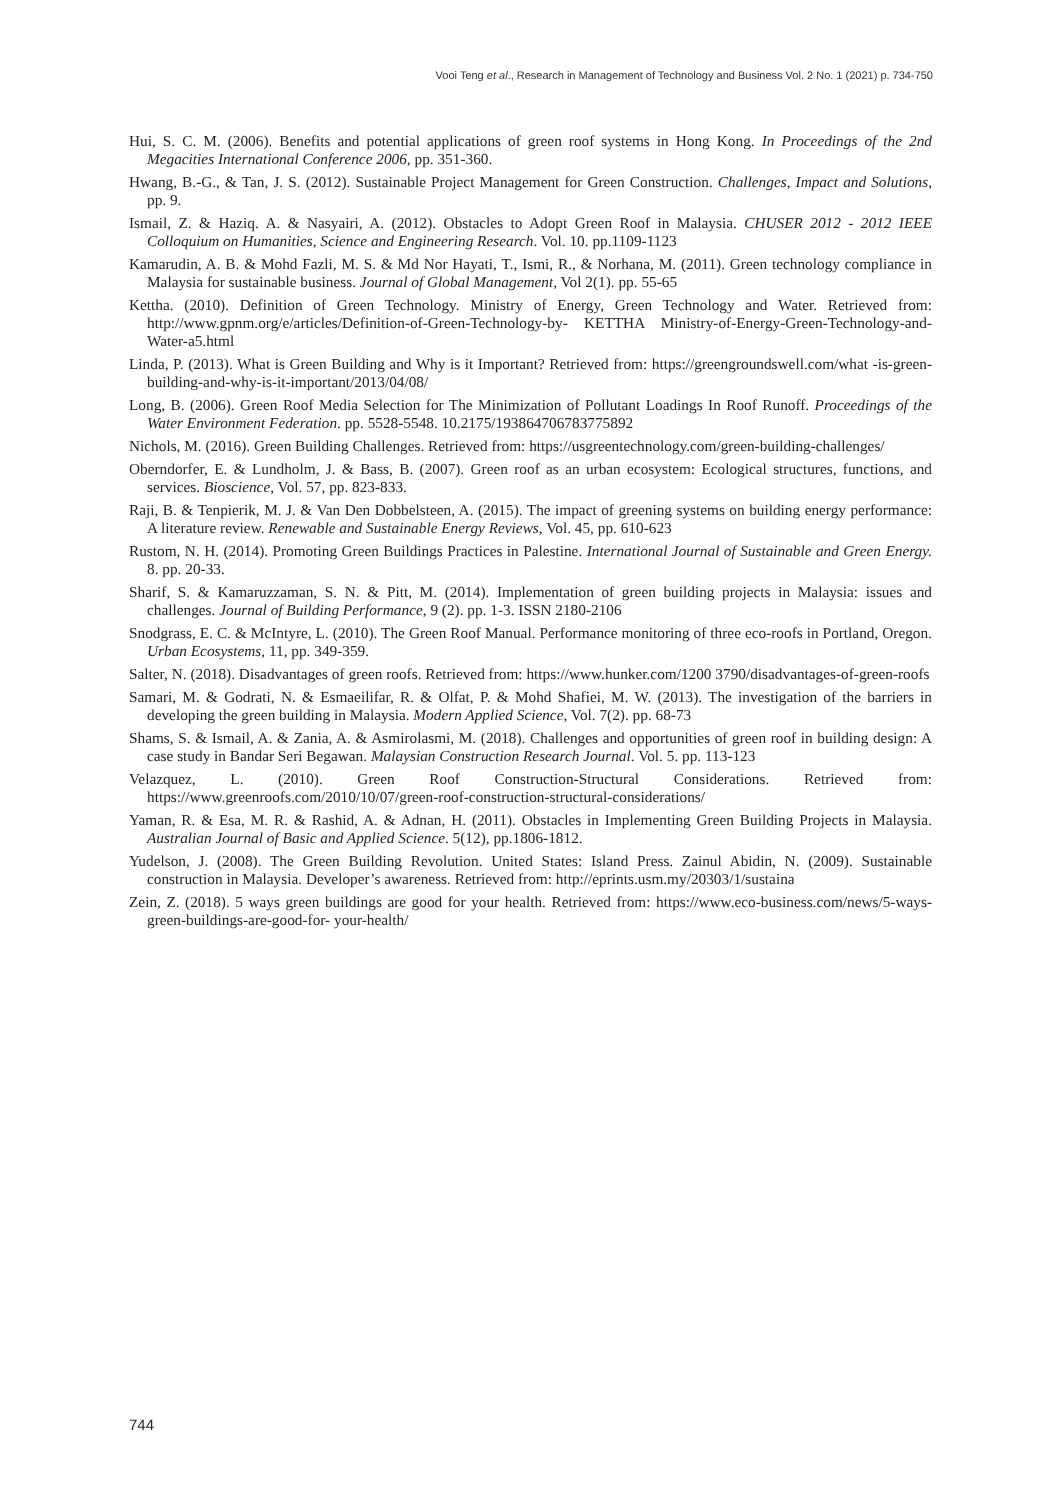Vooi Teng et al., Research in Management of Technology and Business Vol. 2 No. 1 (2021) p. 734-750
Hui, S. C. M. (2006). Benefits and potential applications of green roof systems in Hong Kong. In Proceedings of the 2nd Megacities International Conference 2006, pp. 351-360.
Hwang, B.-G., & Tan, J. S. (2012). Sustainable Project Management for Green Construction. Challenges, Impact and Solutions, pp. 9.
Ismail, Z. & Haziq. A. & Nasyairi, A. (2012). Obstacles to Adopt Green Roof in Malaysia. CHUSER 2012 - 2012 IEEE Colloquium on Humanities, Science and Engineering Research. Vol. 10. pp.1109-1123
Kamarudin, A. B. & Mohd Fazli, M. S. & Md Nor Hayati, T., Ismi, R., & Norhana, M. (2011). Green technology compliance in Malaysia for sustainable business. Journal of Global Management, Vol 2(1). pp. 55-65
Kettha. (2010). Definition of Green Technology. Ministry of Energy, Green Technology and Water. Retrieved from: http://www.gpnm.org/e/articles/Definition-of-Green-Technology-by- KETTHA Ministry-of-Energy-Green-Technology-and-Water-a5.html
Linda, P. (2013). What is Green Building and Why is it Important? Retrieved from: https://greengroundswell.com/what -is-green-building-and-why-is-it-important/2013/04/08/
Long, B. (2006). Green Roof Media Selection for The Minimization of Pollutant Loadings In Roof Runoff. Proceedings of the Water Environment Federation. pp. 5528-5548. 10.2175/193864706783775892
Nichols, M. (2016). Green Building Challenges. Retrieved from: https://usgreentechnology.com/green-building-challenges/
Oberndorfer, E. & Lundholm, J. & Bass, B. (2007). Green roof as an urban ecosystem: Ecological structures, functions, and services. Bioscience, Vol. 57, pp. 823-833.
Raji, B. & Tenpierik, M. J. & Van Den Dobbelsteen, A. (2015). The impact of greening systems on building energy performance: A literature review. Renewable and Sustainable Energy Reviews, Vol. 45, pp. 610-623
Rustom, N. H. (2014). Promoting Green Buildings Practices in Palestine. International Journal of Sustainable and Green Energy. 8. pp. 20-33.
Sharif, S. & Kamaruzzaman, S. N. & Pitt, M. (2014). Implementation of green building projects in Malaysia: issues and challenges. Journal of Building Performance, 9 (2). pp. 1-3. ISSN 2180-2106
Snodgrass, E. C. & McIntyre, L. (2010). The Green Roof Manual. Performance monitoring of three eco-roofs in Portland, Oregon. Urban Ecosystems, 11, pp. 349-359.
Salter, N. (2018). Disadvantages of green roofs. Retrieved from: https://www.hunker.com/1200 3790/disadvantages-of-green-roofs
Samari, M. & Godrati, N. & Esmaeilifar, R. & Olfat, P. & Mohd Shafiei, M. W. (2013). The investigation of the barriers in developing the green building in Malaysia. Modern Applied Science, Vol. 7(2). pp. 68-73
Shams, S. & Ismail, A. & Zania, A. & Asmirolasmi, M. (2018). Challenges and opportunities of green roof in building design: A case study in Bandar Seri Begawan. Malaysian Construction Research Journal. Vol. 5. pp. 113-123
Velazquez, L. (2010). Green Roof Construction-Structural Considerations. Retrieved from: https://www.greenroofs.com/2010/10/07/green-roof-construction-structural-considerations/
Yaman, R. & Esa, M. R. & Rashid, A. & Adnan, H. (2011). Obstacles in Implementing Green Building Projects in Malaysia. Australian Journal of Basic and Applied Science. 5(12), pp.1806-1812.
Yudelson, J. (2008). The Green Building Revolution. United States: Island Press. Zainul Abidin, N. (2009). Sustainable construction in Malaysia. Developer’s awareness. Retrieved from: http://eprints.usm.my/20303/1/sustaina
Zein, Z. (2018). 5 ways green buildings are good for your health. Retrieved from: https://www.eco-business.com/news/5-ways-green-buildings-are-good-for- your-health/
744